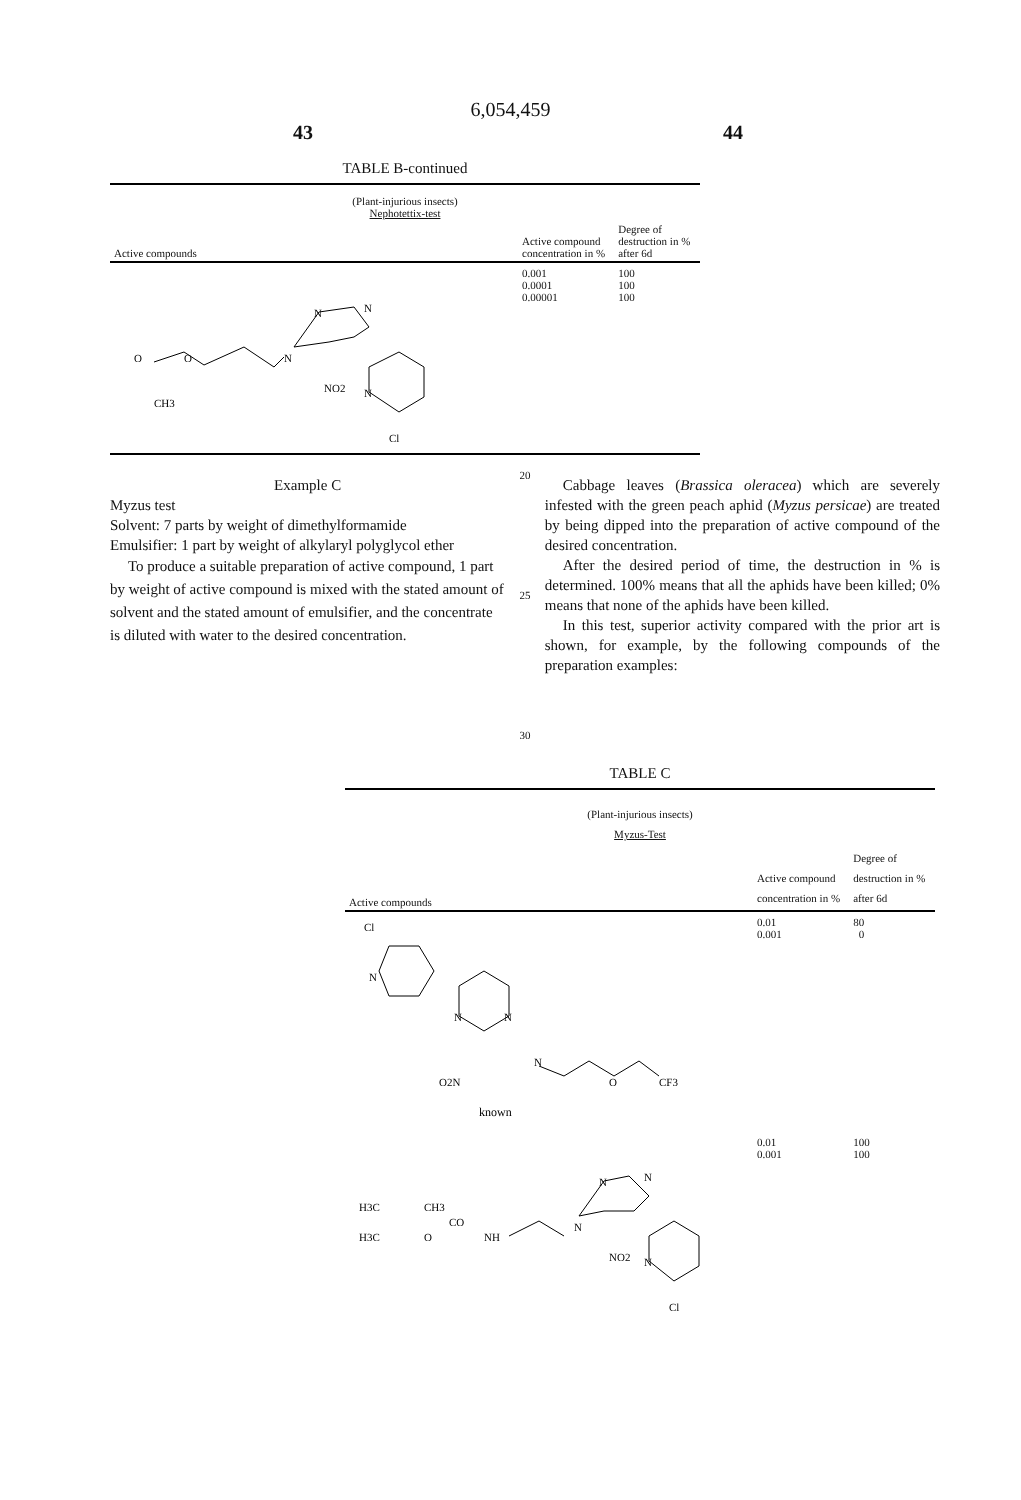6,054,459
43 44
TABLE B-continued
| (Plant-injurious insects) Nephotettix-test | | |
| --- | --- | --- |
| Active compounds | Active compound concentration in % | Degree of destruction in % after 6d |
| O O CH3 N N N NO2 N Cl | 0.001 0.0001 0.00001 | 100 100 100 |
Example C
Myzus test
Solvent: 7 parts by weight of dimethylformamide
Emulsifier: 1 part by weight of alkylaryl polyglycol ether
To produce a suitable preparation of active compound, 1 part by weight of active compound is mixed with the stated amount of solvent and the stated amount of emulsifier, and the concentrate is diluted with water to the desired concentration.
20
25
30
Cabbage leaves (Brassica oleracea) which are severely infested with the green peach aphid (Myzus persicae) are treated by being dipped into the preparation of active compound of the desired concentration.
After the desired period of time, the destruction in % is determined. 100% means that all the aphids have been killed; 0% means that none of the aphids have been killed.
In this test, superior activity compared with the prior art is shown, for example, by the following compounds of the preparation examples:
TABLE C
| (Plant-injurious insects) Myzus-Test | | |
| --- | --- | --- |
| Active compounds | Active compound concentration in % | Degree of destruction in % after 6d |
| Cl N N N N O2N O CF3 known | 0.01 0.001 | 80 0 |
| H3C H3C CH3 O CO NH N N N NO2 N Cl | 0.01 0.001 | 100 100 |